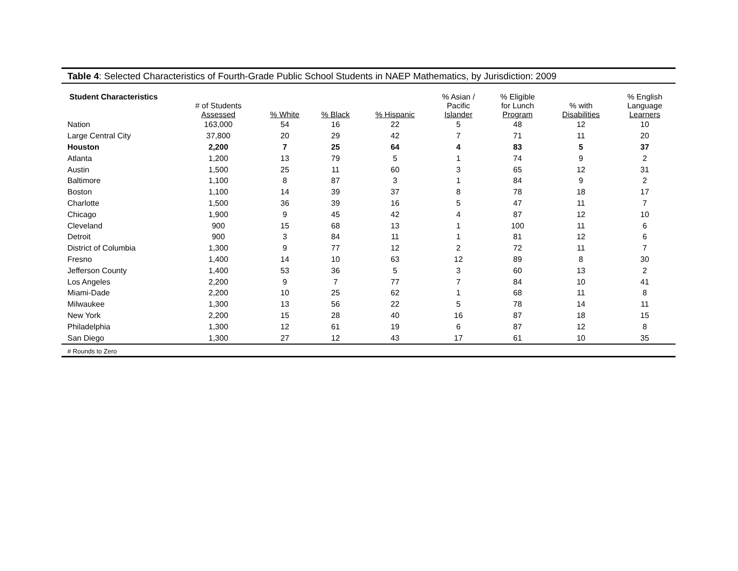Table 4: Selected Characteristics of Fourth-Grade Public School Students in NAEP Mathematics, by Jurisdiction: 2009
| Student Characteristics | # of Students Assessed | % White | % Black | % Hispanic | % Asian / Pacific Islander | % Eligible for Lunch Program | % with Disabilities | % English Language Learners |
| --- | --- | --- | --- | --- | --- | --- | --- | --- |
| Nation | 163,000 | 54 | 16 | 22 | 5 | 48 | 12 | 10 |
| Large Central City | 37,800 | 20 | 29 | 42 | 7 | 71 | 11 | 20 |
| Houston | 2,200 | 7 | 25 | 64 | 4 | 83 | 5 | 37 |
| Atlanta | 1,200 | 13 | 79 | 5 | 1 | 74 | 9 | 2 |
| Austin | 1,500 | 25 | 11 | 60 | 3 | 65 | 12 | 31 |
| Baltimore | 1,100 | 8 | 87 | 3 | 1 | 84 | 9 | 2 |
| Boston | 1,100 | 14 | 39 | 37 | 8 | 78 | 18 | 17 |
| Charlotte | 1,500 | 36 | 39 | 16 | 5 | 47 | 11 | 7 |
| Chicago | 1,900 | 9 | 45 | 42 | 4 | 87 | 12 | 10 |
| Cleveland | 900 | 15 | 68 | 13 | 1 | 100 | 11 | 6 |
| Detroit | 900 | 3 | 84 | 11 | 1 | 81 | 12 | 6 |
| District of Columbia | 1,300 | 9 | 77 | 12 | 2 | 72 | 11 | 7 |
| Fresno | 1,400 | 14 | 10 | 63 | 12 | 89 | 8 | 30 |
| Jefferson County | 1,400 | 53 | 36 | 5 | 3 | 60 | 13 | 2 |
| Los Angeles | 2,200 | 9 | 7 | 77 | 7 | 84 | 10 | 41 |
| Miami-Dade | 2,200 | 10 | 25 | 62 | 1 | 68 | 11 | 8 |
| Milwaukee | 1,300 | 13 | 56 | 22 | 5 | 78 | 14 | 11 |
| New York | 2,200 | 15 | 28 | 40 | 16 | 87 | 18 | 15 |
| Philadelphia | 1,300 | 12 | 61 | 19 | 6 | 87 | 12 | 8 |
| San Diego | 1,300 | 27 | 12 | 43 | 17 | 61 | 10 | 35 |
# Rounds to Zero